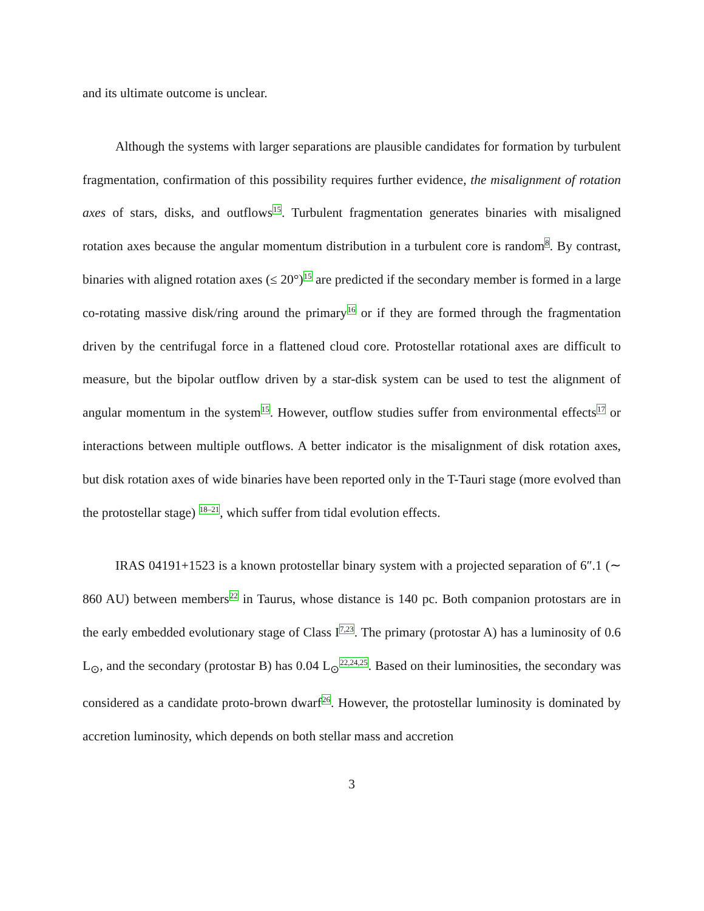and its ultimate outcome is unclear.
Although the systems with larger separations are plausible candidates for formation by turbulent fragmentation, confirmation of this possibility requires further evidence, the misalignment of rotation axes of stars, disks, and outflows<sup>15</sup>. Turbulent fragmentation generates binaries with misaligned rotation axes because the angular momentum distribution in a turbulent core is random<sup>8</sup>. By contrast, binaries with aligned rotation axes (≤ 20°)<sup>15</sup> are predicted if the secondary member is formed in a large co-rotating massive disk/ring around the primary<sup>16</sup> or if they are formed through the fragmentation driven by the centrifugal force in a flattened cloud core. Protostellar rotational axes are difficult to measure, but the bipolar outflow driven by a star-disk system can be used to test the alignment of angular momentum in the system<sup>15</sup>. However, outflow studies suffer from environmental effects<sup>17</sup> or interactions between multiple outflows. A better indicator is the misalignment of disk rotation axes, but disk rotation axes of wide binaries have been reported only in the T-Tauri stage (more evolved than the protostellar stage) <sup>18–21</sup>, which suffer from tidal evolution effects.
IRAS 04191+1523 is a known protostellar binary system with a projected separation of 6″.1 (∼ 860 AU) between members<sup>22</sup> in Taurus, whose distance is 140 pc. Both companion protostars are in the early embedded evolutionary stage of Class I<sup>7,23</sup>. The primary (protostar A) has a luminosity of 0.6 L<sub>⊙</sub>, and the secondary (protostar B) has 0.04 L<sub>⊙</sub><sup>22,24,25</sup>. Based on their luminosities, the secondary was considered as a candidate proto-brown dwarf<sup>26</sup>. However, the protostellar luminosity is dominated by accretion luminosity, which depends on both stellar mass and accretion
3